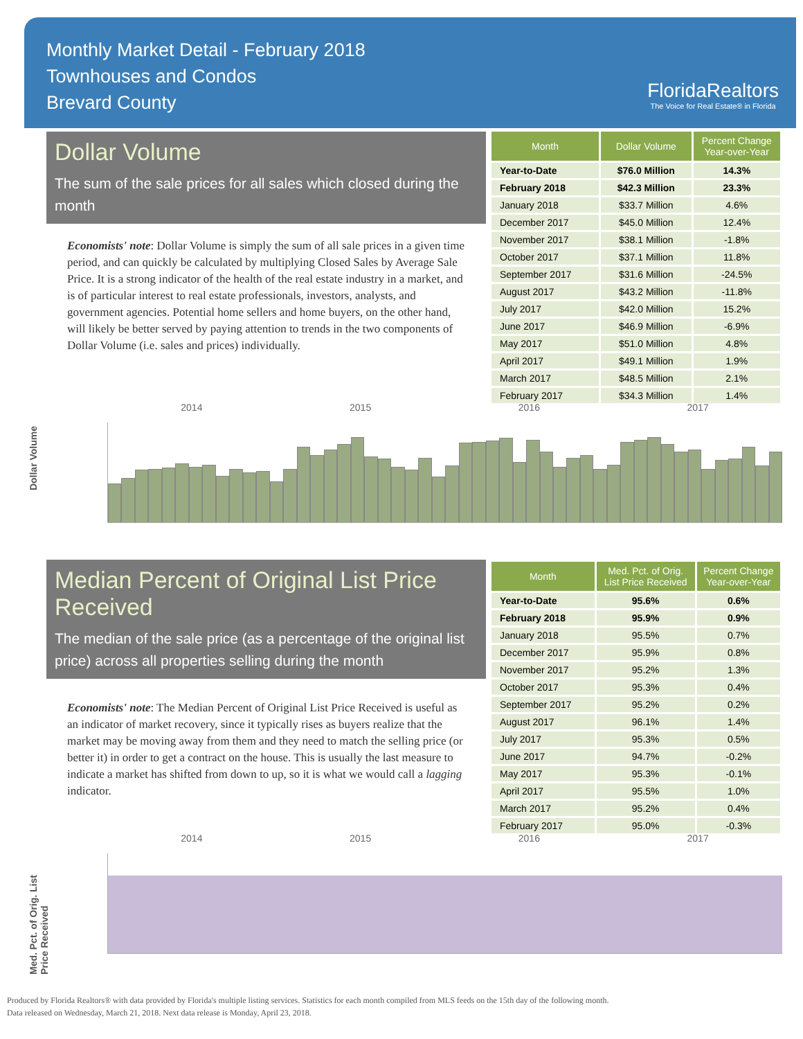Monthly Market Detail - February 2018
Townhouses and Condos
Brevard County
FloridaRealtors
The Voice for Real Estate® in Florida
Dollar Volume
The sum of the sale prices for all sales which closed during the month
Economists' note: Dollar Volume is simply the sum of all sale prices in a given time period, and can quickly be calculated by multiplying Closed Sales by Average Sale Price. It is a strong indicator of the health of the real estate industry in a market, and is of particular interest to real estate professionals, investors, analysts, and government agencies. Potential home sellers and home buyers, on the other hand, will likely be better served by paying attention to trends in the two components of Dollar Volume (i.e. sales and prices) individually.
| Month | Dollar Volume | Percent Change Year-over-Year |
| --- | --- | --- |
| Year-to-Date | $76.0 Million | 14.3% |
| February 2018 | $42.3 Million | 23.3% |
| January 2018 | $33.7 Million | 4.6% |
| December 2017 | $45.0 Million | 12.4% |
| November 2017 | $38.1 Million | -1.8% |
| October 2017 | $37.1 Million | 11.8% |
| September 2017 | $31.6 Million | -24.5% |
| August 2017 | $43.2 Million | -11.8% |
| July 2017 | $42.0 Million | 15.2% |
| June 2017 | $46.9 Million | -6.9% |
| May 2017 | $51.0 Million | 4.8% |
| April 2017 | $49.1 Million | 1.9% |
| March 2017 | $48.5 Million | 2.1% |
| February 2017 | $34.3 Million | 1.4% |
Dollar Volume
2014 2015 2016 2017
Median Percent of Original List Price Received
The median of the sale price (as a percentage of the original list price) across all properties selling during the month
Economists' note: The Median Percent of Original List Price Received is useful as an indicator of market recovery, since it typically rises as buyers realize that the market may be moving away from them and they need to match the selling price (or better it) in order to get a contract on the house. This is usually the last measure to indicate a market has shifted from down to up, so it is what we would call a lagging indicator.
| Month | Med. Pct. of Orig. List Price Received | Percent Change Year-over-Year |
| --- | --- | --- |
| Year-to-Date | 95.6% | 0.6% |
| February 2018 | 95.9% | 0.9% |
| January 2018 | 95.5% | 0.7% |
| December 2017 | 95.9% | 0.8% |
| November 2017 | 95.2% | 1.3% |
| October 2017 | 95.3% | 0.4% |
| September 2017 | 95.2% | 0.2% |
| August 2017 | 96.1% | 1.4% |
| July 2017 | 95.3% | 0.5% |
| June 2017 | 94.7% | -0.2% |
| May 2017 | 95.3% | -0.1% |
| April 2017 | 95.5% | 1.0% |
| March 2017 | 95.2% | 0.4% |
| February 2017 | 95.0% | -0.3% |
Med. Pct. of Orig. List Price Received
2014 2015 2016 2017
Produced by Florida Realtors® with data provided by Florida's multiple listing services. Statistics for each month compiled from MLS feeds on the 15th day of the following month.
Data released on Wednesday, March 21, 2018. Next data release is Monday, April 23, 2018.